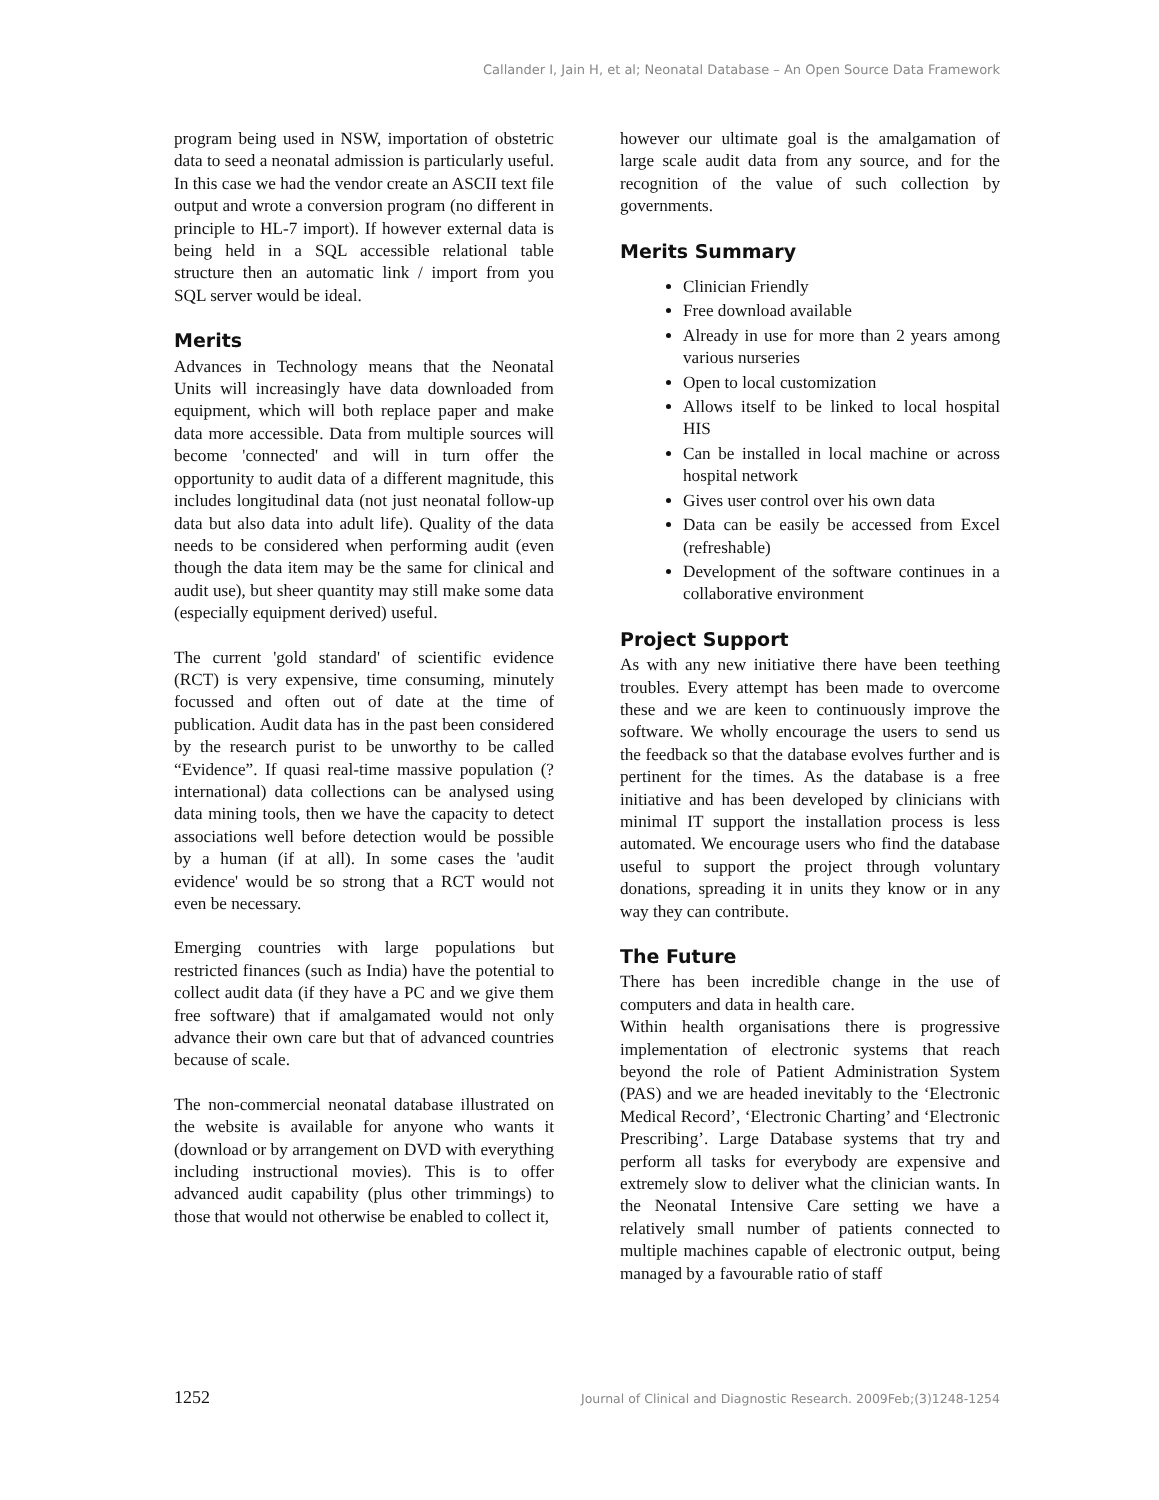Callander I, Jain H, et al; Neonatal Database – An Open Source Data Framework
program being used in NSW, importation of obstetric data to seed a neonatal admission is particularly useful. In this case we had the vendor create an ASCII text file output and wrote a conversion program (no different in principle to HL-7 import). If however external data is being held in a SQL accessible relational table structure then an automatic link / import from you SQL server would be ideal.
Merits
Advances in Technology means that the Neonatal Units will increasingly have data downloaded from equipment, which will both replace paper and make data more accessible. Data from multiple sources will become 'connected' and will in turn offer the opportunity to audit data of a different magnitude, this includes longitudinal data (not just neonatal follow-up data but also data into adult life). Quality of the data needs to be considered when performing audit (even though the data item may be the same for clinical and audit use), but sheer quantity may still make some data (especially equipment derived) useful.
The current 'gold standard' of scientific evidence (RCT) is very expensive, time consuming, minutely focussed and often out of date at the time of publication. Audit data has in the past been considered by the research purist to be unworthy to be called “Evidence”. If quasi real-time massive population (?international) data collections can be analysed using data mining tools, then we have the capacity to detect associations well before detection would be possible by a human (if at all). In some cases the 'audit evidence' would be so strong that a RCT would not even be necessary.
Emerging countries with large populations but restricted finances (such as India) have the potential to collect audit data (if they have a PC and we give them free software) that if amalgamated would not only advance their own care but that of advanced countries because of scale.
The non-commercial neonatal database illustrated on the website is available for anyone who wants it (download or by arrangement on DVD with everything including instructional movies). This is to offer advanced audit capability (plus other trimmings) to those that would not otherwise be enabled to collect it,
however our ultimate goal is the amalgamation of large scale audit data from any source, and for the recognition of the value of such collection by governments.
Merits Summary
Clinician Friendly
Free download available
Already in use for more than 2 years among various nurseries
Open to local customization
Allows itself to be linked to local hospital HIS
Can be installed in local machine or across hospital network
Gives user control over his own data
Data can be easily be accessed from Excel (refreshable)
Development of the software continues in a collaborative environment
Project Support
As with any new initiative there have been teething troubles. Every attempt has been made to overcome these and we are keen to continuously improve the software. We wholly encourage the users to send us the feedback so that the database evolves further and is pertinent for the times. As the database is a free initiative and has been developed by clinicians with minimal IT support the installation process is less automated. We encourage users who find the database useful to support the project through voluntary donations, spreading it in units they know or in any way they can contribute.
The Future
There has been incredible change in the use of computers and data in health care.
Within health organisations there is progressive implementation of electronic systems that reach beyond the role of Patient Administration System (PAS) and we are headed inevitably to the ‘Electronic Medical Record’, ‘Electronic Charting’ and ‘Electronic Prescribing’. Large Database systems that try and perform all tasks for everybody are expensive and extremely slow to deliver what the clinician wants. In the Neonatal Intensive Care setting we have a relatively small number of patients connected to multiple machines capable of electronic output, being managed by a favourable ratio of staff
1252 Journal of Clinical and Diagnostic Research. 2009Feb;(3)1248-1254